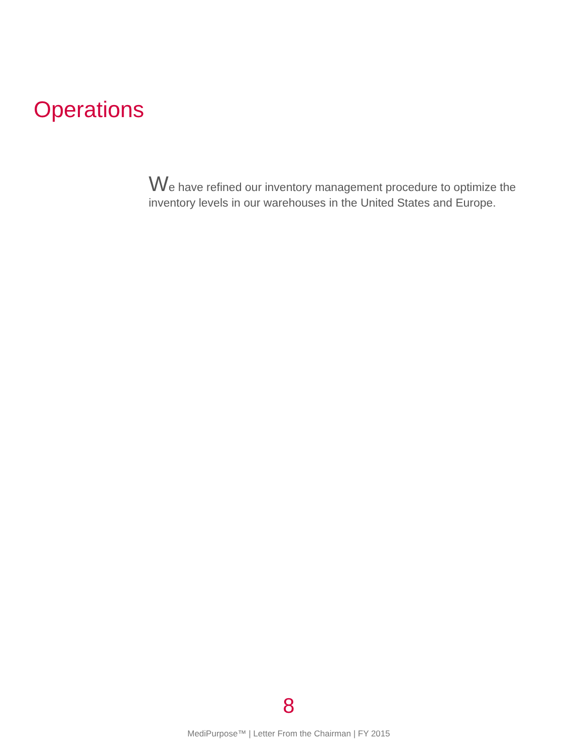Operations
We have refined our inventory management procedure to optimize the inventory levels in our warehouses in the United States and Europe.
8
MediPurpose™ | Letter From the Chairman | FY 2015